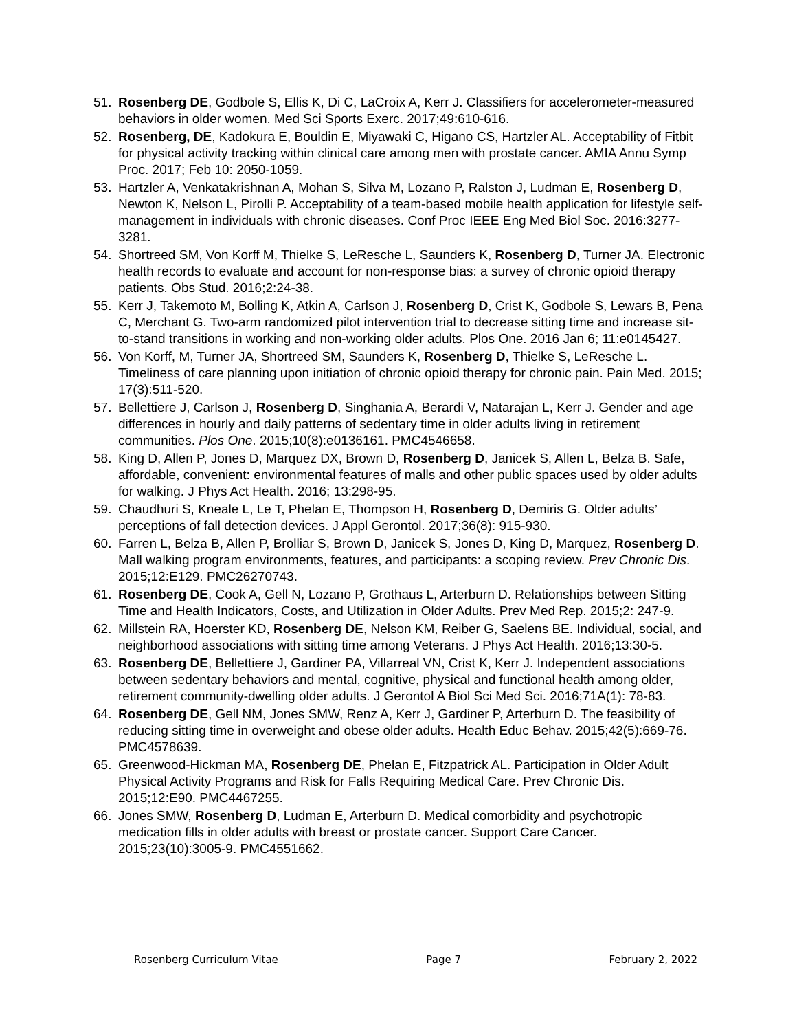51. Rosenberg DE, Godbole S, Ellis K, Di C, LaCroix A, Kerr J. Classifiers for accelerometer-measured behaviors in older women. Med Sci Sports Exerc. 2017;49:610-616.
52. Rosenberg, DE, Kadokura E, Bouldin E, Miyawaki C, Higano CS, Hartzler AL. Acceptability of Fitbit for physical activity tracking within clinical care among men with prostate cancer. AMIA Annu Symp Proc. 2017; Feb 10: 2050-1059.
53. Hartzler A, Venkatakrishnan A, Mohan S, Silva M, Lozano P, Ralston J, Ludman E, Rosenberg D, Newton K, Nelson L, Pirolli P. Acceptability of a team-based mobile health application for lifestyle self-management in individuals with chronic diseases. Conf Proc IEEE Eng Med Biol Soc. 2016:3277-3281.
54. Shortreed SM, Von Korff M, Thielke S, LeResche L, Saunders K, Rosenberg D, Turner JA. Electronic health records to evaluate and account for non-response bias: a survey of chronic opioid therapy patients. Obs Stud. 2016;2:24-38.
55. Kerr J, Takemoto M, Bolling K, Atkin A, Carlson J, Rosenberg D, Crist K, Godbole S, Lewars B, Pena C, Merchant G. Two-arm randomized pilot intervention trial to decrease sitting time and increase sit-to-stand transitions in working and non-working older adults. Plos One. 2016 Jan 6; 11:e0145427.
56. Von Korff, M, Turner JA, Shortreed SM, Saunders K, Rosenberg D, Thielke S, LeResche L. Timeliness of care planning upon initiation of chronic opioid therapy for chronic pain. Pain Med. 2015; 17(3):511-520.
57. Bellettiere J, Carlson J, Rosenberg D, Singhania A, Berardi V, Natarajan L, Kerr J. Gender and age differences in hourly and daily patterns of sedentary time in older adults living in retirement communities. Plos One. 2015;10(8):e0136161. PMC4546658.
58. King D, Allen P, Jones D, Marquez DX, Brown D, Rosenberg D, Janicek S, Allen L, Belza B. Safe, affordable, convenient: environmental features of malls and other public spaces used by older adults for walking. J Phys Act Health. 2016; 13:298-95.
59. Chaudhuri S, Kneale L, Le T, Phelan E, Thompson H, Rosenberg D, Demiris G. Older adults’ perceptions of fall detection devices. J Appl Gerontol. 2017;36(8): 915-930.
60. Farren L, Belza B, Allen P, Brolliar S, Brown D, Janicek S, Jones D, King D, Marquez, Rosenberg D. Mall walking program environments, features, and participants: a scoping review. Prev Chronic Dis. 2015;12:E129. PMC26270743.
61. Rosenberg DE, Cook A, Gell N, Lozano P, Grothaus L, Arterburn D. Relationships between Sitting Time and Health Indicators, Costs, and Utilization in Older Adults. Prev Med Rep. 2015;2: 247-9.
62. Millstein RA, Hoerster KD, Rosenberg DE, Nelson KM, Reiber G, Saelens BE. Individual, social, and neighborhood associations with sitting time among Veterans. J Phys Act Health. 2016;13:30-5.
63. Rosenberg DE, Bellettiere J, Gardiner PA, Villarreal VN, Crist K, Kerr J. Independent associations between sedentary behaviors and mental, cognitive, physical and functional health among older, retirement community-dwelling older adults. J Gerontol A Biol Sci Med Sci. 2016;71A(1): 78-83.
64. Rosenberg DE, Gell NM, Jones SMW, Renz A, Kerr J, Gardiner P, Arterburn D. The feasibility of reducing sitting time in overweight and obese older adults. Health Educ Behav. 2015;42(5):669-76. PMC4578639.
65. Greenwood-Hickman MA, Rosenberg DE, Phelan E, Fitzpatrick AL. Participation in Older Adult Physical Activity Programs and Risk for Falls Requiring Medical Care. Prev Chronic Dis. 2015;12:E90. PMC4467255.
66. Jones SMW, Rosenberg D, Ludman E, Arterburn D. Medical comorbidity and psychotropic medication fills in older adults with breast or prostate cancer. Support Care Cancer. 2015;23(10):3005-9. PMC4551662.
Rosenberg Curriculum Vitae Page 7 February 2, 2022